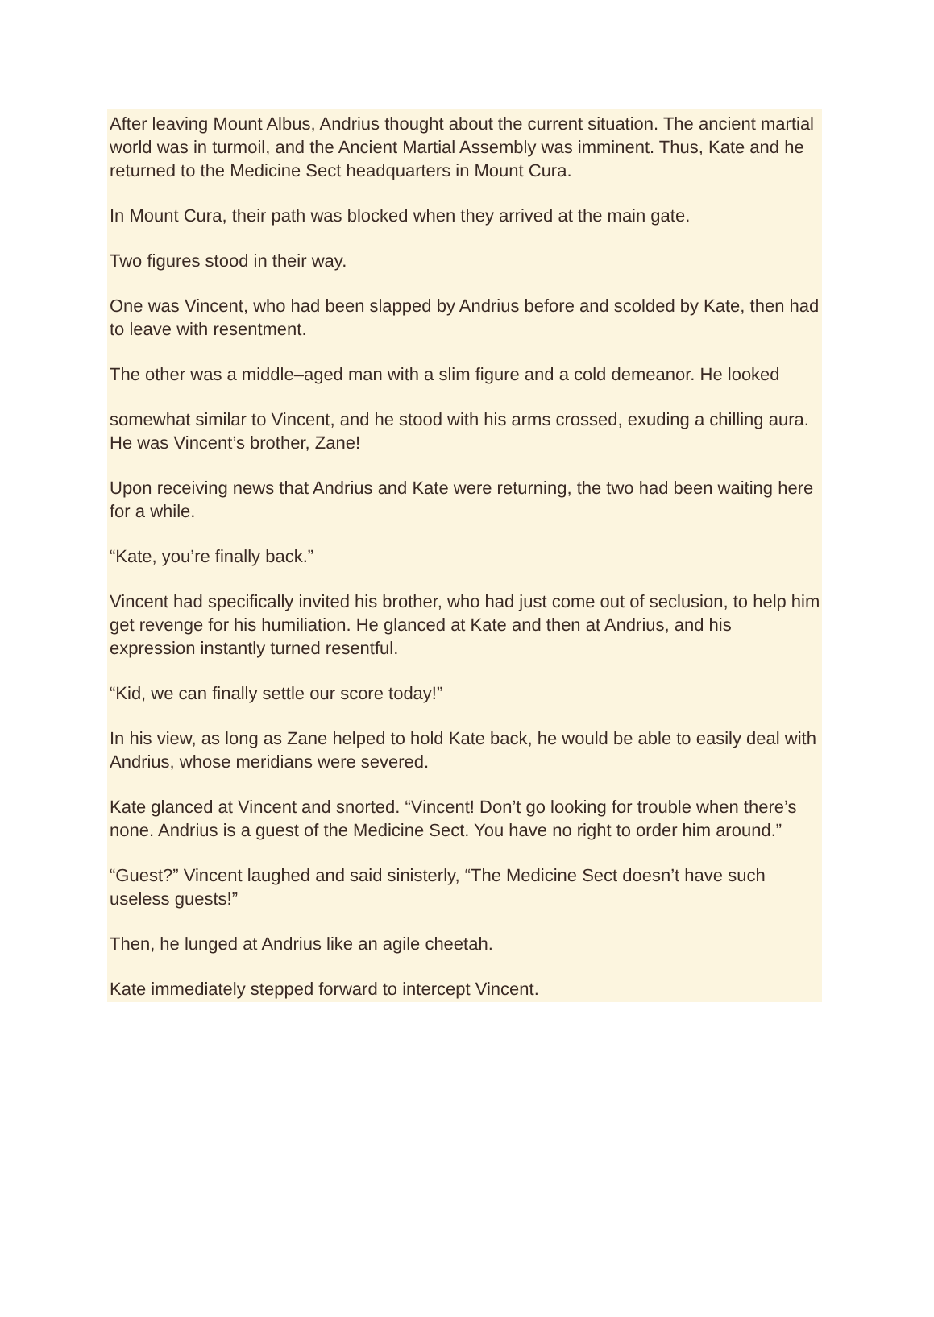After leaving Mount Albus, Andrius thought about the current situation. The ancient martial world was in turmoil, and the Ancient Martial Assembly was imminent. Thus, Kate and he returned to the Medicine Sect headquarters in Mount Cura.
In Mount Cura, their path was blocked when they arrived at the main gate.
Two figures stood in their way.
One was Vincent, who had been slapped by Andrius before and scolded by Kate, then had to leave with resentment.
The other was a middle–aged man with a slim figure and a cold demeanor. He looked
somewhat similar to Vincent, and he stood with his arms crossed, exuding a chilling aura. He was Vincent’s brother, Zane!
Upon receiving news that Andrius and Kate were returning, the two had been waiting here for a while.
“Kate, you’re finally back.”
Vincent had specifically invited his brother, who had just come out of seclusion, to help him get revenge for his humiliation. He glanced at Kate and then at Andrius, and his expression instantly turned resentful.
“Kid, we can finally settle our score today!”
In his view, as long as Zane helped to hold Kate back, he would be able to easily deal with Andrius, whose meridians were severed.
Kate glanced at Vincent and snorted. “Vincent! Don’t go looking for trouble when there’s none. Andrius is a guest of the Medicine Sect. You have no right to order him around.”
“Guest?” Vincent laughed and said sinisterly, “The Medicine Sect doesn’t have such useless guests!”
Then, he lunged at Andrius like an agile cheetah.
Kate immediately stepped forward to intercept Vincent.